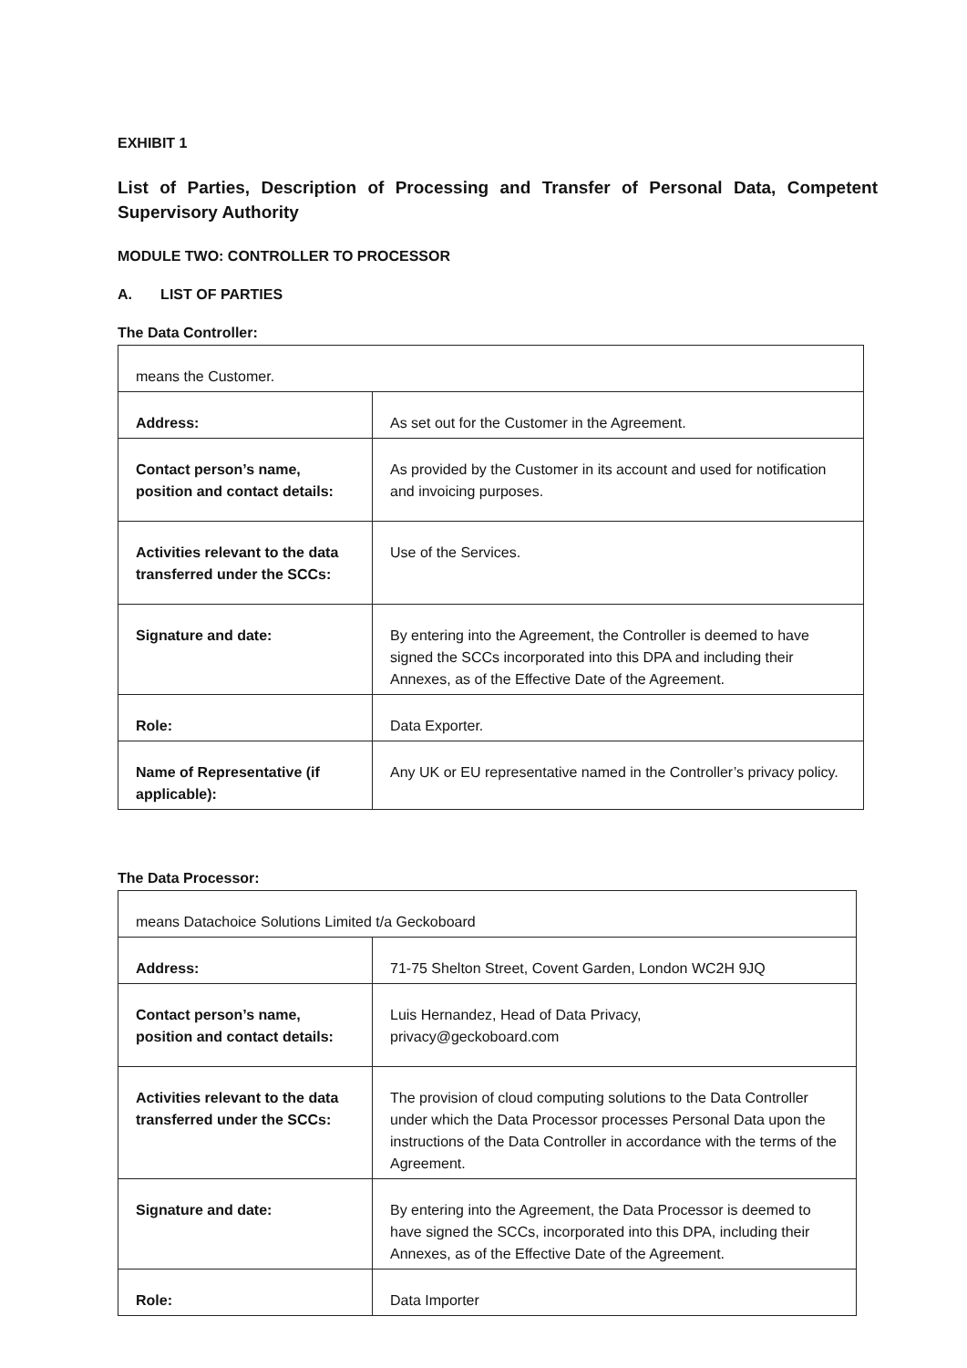EXHIBIT 1
List of Parties, Description of Processing and Transfer of Personal Data, Competent Supervisory Authority
MODULE TWO: CONTROLLER TO PROCESSOR
A. LIST OF PARTIES
The Data Controller:
| means the Customer. | |
| Address: | As set out for the Customer in the Agreement. |
| Contact person’s name, position and contact details: | As provided by the Customer in its account and used for notification and invoicing purposes. |
| Activities relevant to the data transferred under the SCCs: | Use of the Services. |
| Signature and date: | By entering into the Agreement, the Controller is deemed to have signed the SCCs incorporated into this DPA and including their Annexes, as of the Effective Date of the Agreement. |
| Role: | Data Exporter. |
| Name of Representative (if applicable): | Any UK or EU representative named in the Controller’s privacy policy. |
The Data Processor:
| means Datachoice Solutions Limited t/a Geckoboard | |
| Address: | 71-75 Shelton Street, Covent Garden, London WC2H 9JQ |
| Contact person’s name, position and contact details: | Luis Hernandez, Head of Data Privacy, privacy@geckoboard.com |
| Activities relevant to the data transferred under the SCCs: | The provision of cloud computing solutions to the Data Controller under which the Data Processor processes Personal Data upon the instructions of the Data Controller in accordance with the terms of the Agreement. |
| Signature and date: | By entering into the Agreement, the Data Processor is deemed to have signed the SCCs, incorporated into this DPA, including their Annexes, as of the Effective Date of the Agreement. |
| Role: | Data Importer |